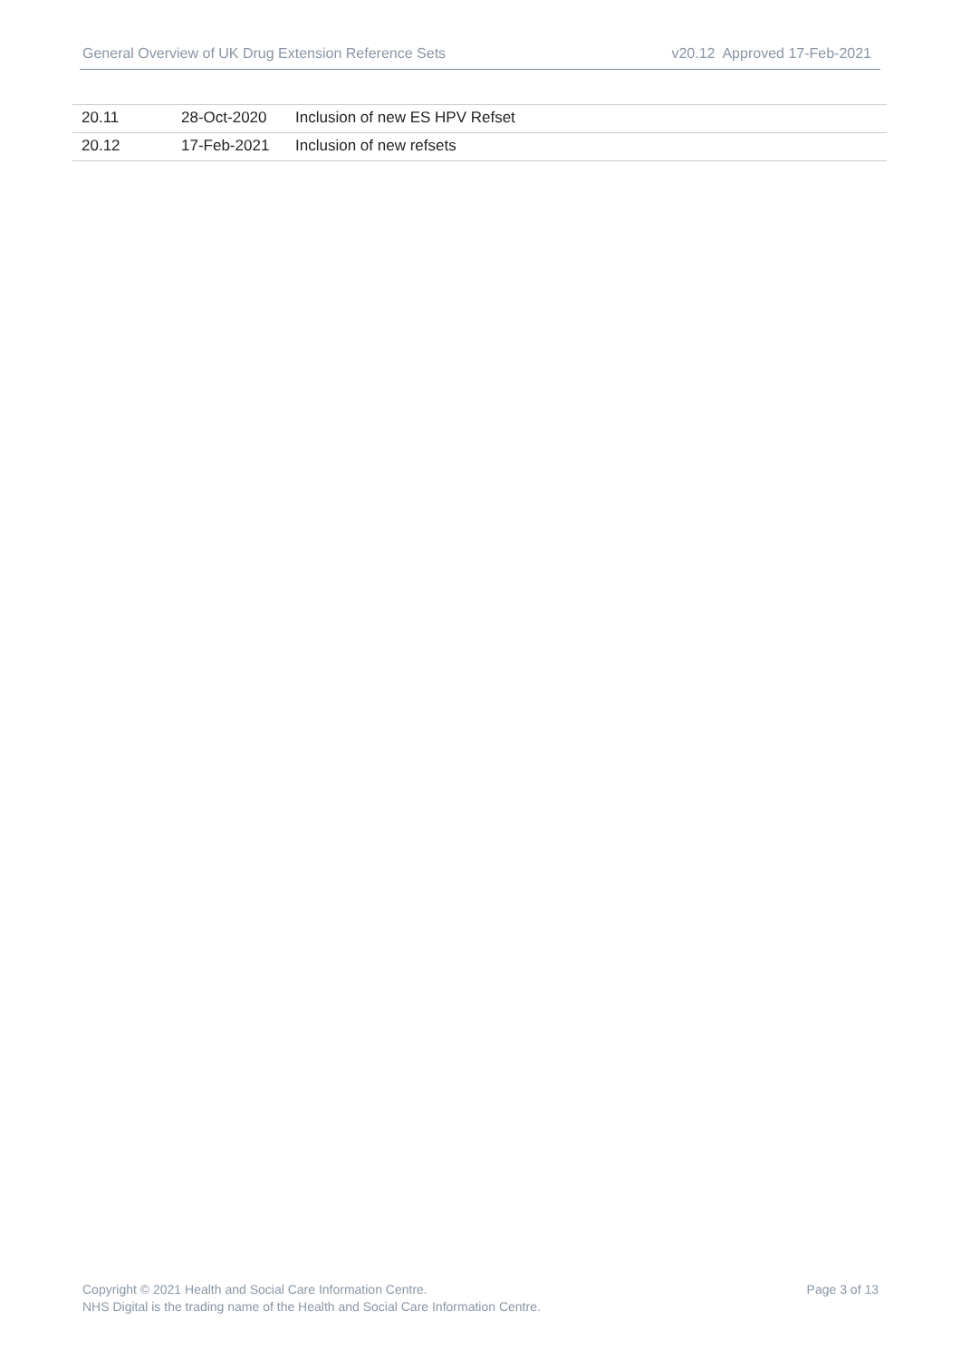General Overview of UK Drug Extension Reference Sets v20.12 Approved 17-Feb-2021
| 20.11 | 28-Oct-2020 | Inclusion of new ES HPV Refset |
| 20.12 | 17-Feb-2021 | Inclusion of new refsets |
Copyright © 2021 Health and Social Care Information Centre.
NHS Digital is the trading name of the Health and Social Care Information Centre.
Page 3 of 13